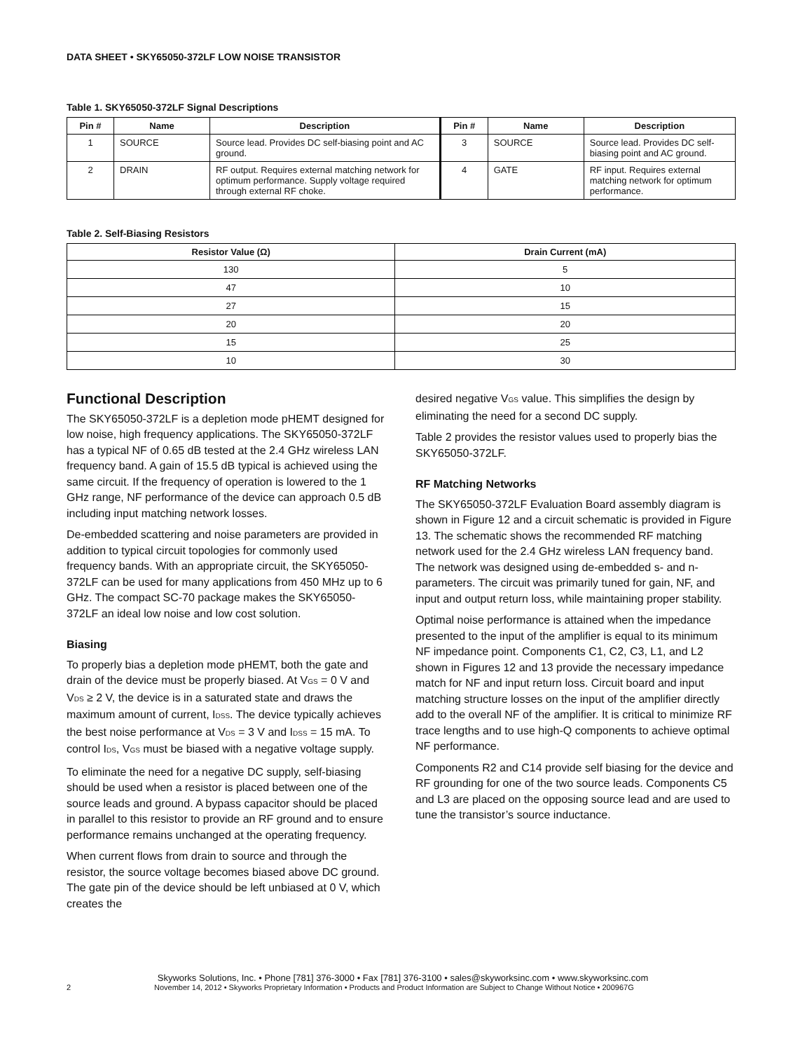DATA SHEET • SKY65050-372LF LOW NOISE TRANSISTOR
Table 1. SKY65050-372LF Signal Descriptions
| Pin # | Name | Description | Pin # | Name | Description |
| --- | --- | --- | --- | --- | --- |
| 1 | SOURCE | Source lead. Provides DC self-biasing point and AC ground. | 3 | SOURCE | Source lead. Provides DC self-biasing point and AC ground. |
| 2 | DRAIN | RF output. Requires external matching network for optimum performance. Supply voltage required through external RF choke. | 4 | GATE | RF input. Requires external matching network for optimum performance. |
Table 2. Self-Biasing Resistors
| Resistor Value (Ω) | Drain Current (mA) |
| --- | --- |
| 130 | 5 |
| 47 | 10 |
| 27 | 15 |
| 20 | 20 |
| 15 | 25 |
| 10 | 30 |
Functional Description
The SKY65050-372LF is a depletion mode pHEMT designed for low noise, high frequency applications. The SKY65050-372LF has a typical NF of 0.65 dB tested at the 2.4 GHz wireless LAN frequency band. A gain of 15.5 dB typical is achieved using the same circuit. If the frequency of operation is lowered to the 1 GHz range, NF performance of the device can approach 0.5 dB including input matching network losses.
De-embedded scattering and noise parameters are provided in addition to typical circuit topologies for commonly used frequency bands. With an appropriate circuit, the SKY65050-372LF can be used for many applications from 450 MHz up to 6 GHz. The compact SC-70 package makes the SKY65050-372LF an ideal low noise and low cost solution.
Biasing
To properly bias a depletion mode pHEMT, both the gate and drain of the device must be properly biased. At V<sub>GS</sub> = 0 V and V<sub>DS</sub> ≥ 2 V, the device is in a saturated state and draws the maximum amount of current, I<sub>DSS</sub>. The device typically achieves the best noise performance at V<sub>DS</sub> = 3 V and I<sub>DSS</sub> = 15 mA. To control I<sub>DS</sub>, V<sub>GS</sub> must be biased with a negative voltage supply.
To eliminate the need for a negative DC supply, self-biasing should be used when a resistor is placed between one of the source leads and ground. A bypass capacitor should be placed in parallel to this resistor to provide an RF ground and to ensure performance remains unchanged at the operating frequency.
When current flows from drain to source and through the resistor, the source voltage becomes biased above DC ground. The gate pin of the device should be left unbiased at 0 V, which creates the
desired negative V<sub>GS</sub> value. This simplifies the design by eliminating the need for a second DC supply.
Table 2 provides the resistor values used to properly bias the SKY65050-372LF.
RF Matching Networks
The SKY65050-372LF Evaluation Board assembly diagram is shown in Figure 12 and a circuit schematic is provided in Figure 13. The schematic shows the recommended RF matching network used for the 2.4 GHz wireless LAN frequency band. The network was designed using de-embedded s- and n-parameters. The circuit was primarily tuned for gain, NF, and input and output return loss, while maintaining proper stability.
Optimal noise performance is attained when the impedance presented to the input of the amplifier is equal to its minimum NF impedance point. Components C1, C2, C3, L1, and L2 shown in Figures 12 and 13 provide the necessary impedance match for NF and input return loss. Circuit board and input matching structure losses on the input of the amplifier directly add to the overall NF of the amplifier. It is critical to minimize RF trace lengths and to use high-Q components to achieve optimal NF performance.
Components R2 and C14 provide self biasing for the device and RF grounding for one of the two source leads. Components C5 and L3 are placed on the opposing source lead and are used to tune the transistor’s source inductance.
Skyworks Solutions, Inc. • Phone [781] 376-3000 • Fax [781] 376-3100 • sales@skyworksinc.com • www.skyworksinc.com
2 November 14, 2012 • Skyworks Proprietary Information • Products and Product Information are Subject to Change Without Notice • 200967G